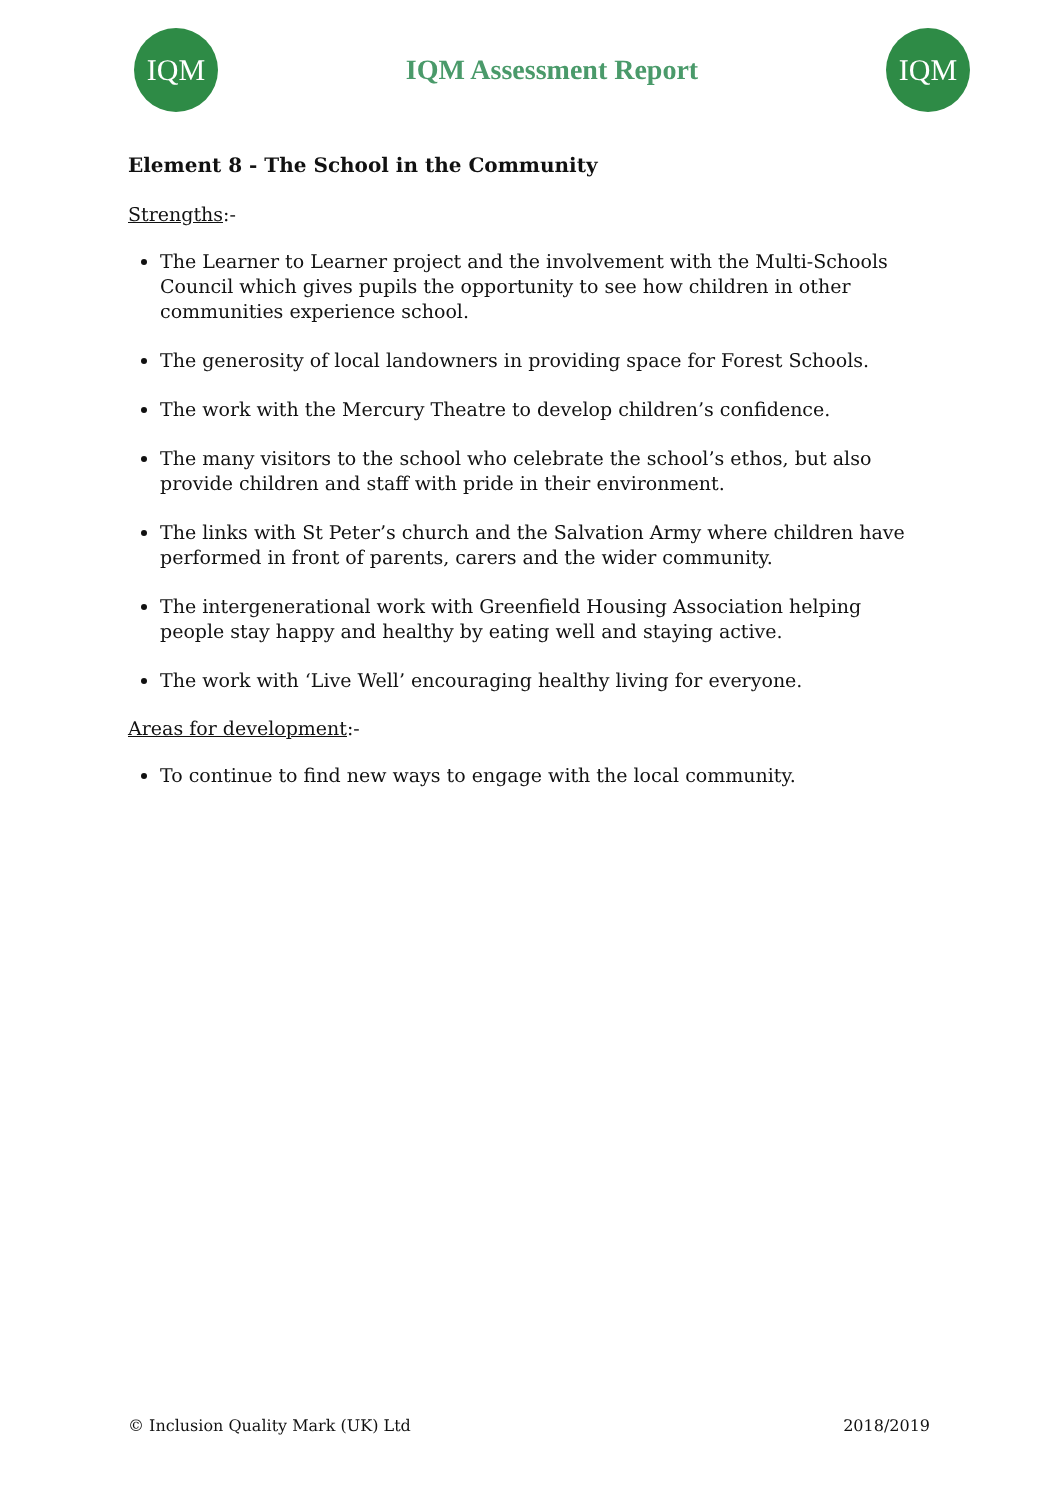IQM
IQM Assessment Report
IQM
Element 8 - The School in the Community
Strengths:-
The Learner to Learner project and the involvement with the Multi-Schools Council which gives pupils the opportunity to see how children in other communities experience school.
The generosity of local landowners in providing space for Forest Schools.
The work with the Mercury Theatre to develop children’s confidence.
The many visitors to the school who celebrate the school’s ethos, but also provide children and staff with pride in their environment.
The links with St Peter’s church and the Salvation Army where children have performed in front of parents, carers and the wider community.
The intergenerational work with Greenfield Housing Association helping people stay happy and healthy by eating well and staying active.
The work with ‘Live Well’ encouraging healthy living for everyone.
Areas for development:-
To continue to find new ways to engage with the local community.
© Inclusion Quality Mark (UK) Ltd 2018/2019